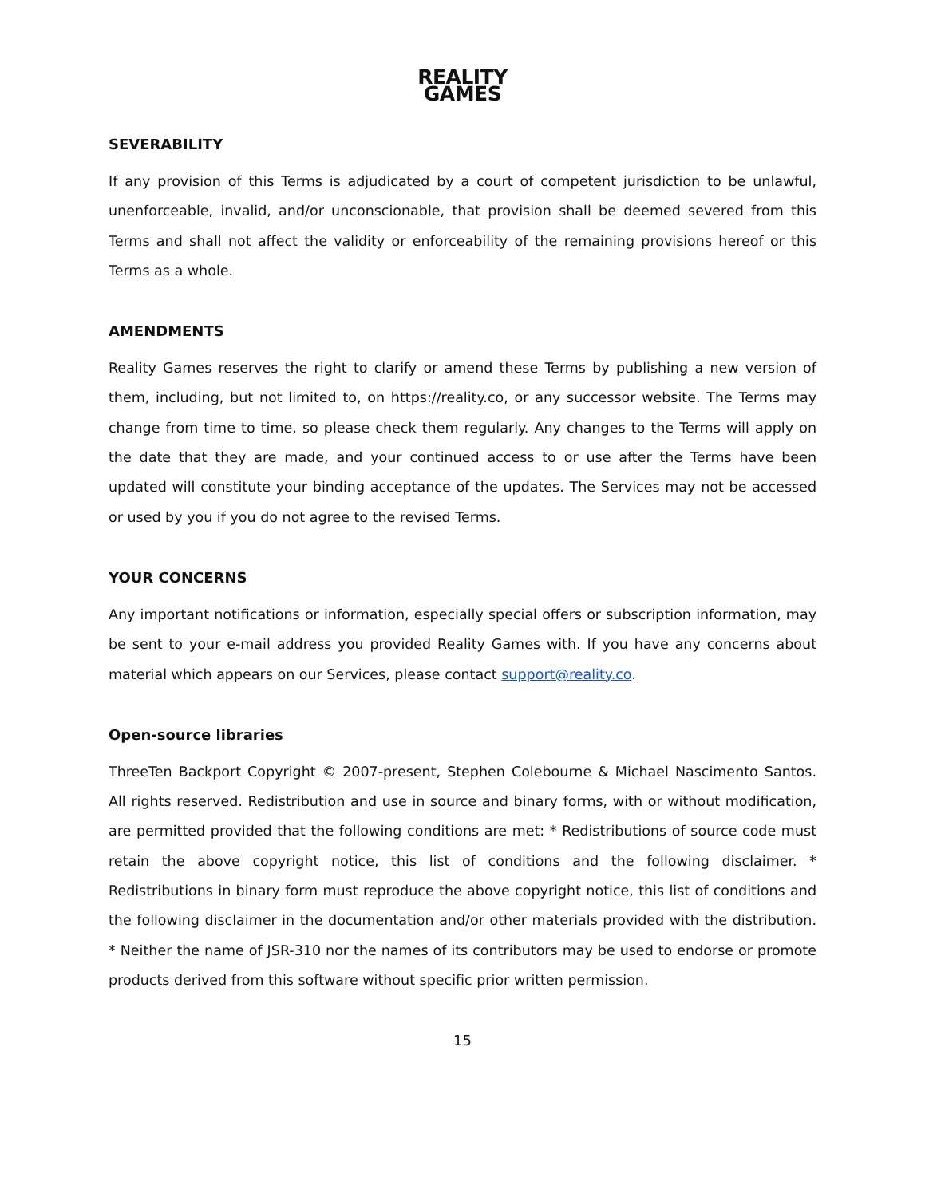REALITY
GAMES
SEVERABILITY
If any provision of this Terms is adjudicated by a court of competent jurisdiction to be unlawful, unenforceable, invalid, and/or unconscionable, that provision shall be deemed severed from this Terms and shall not affect the validity or enforceability of the remaining provisions hereof or this Terms as a whole.
AMENDMENTS
Reality Games reserves the right to clarify or amend these Terms by publishing a new version of them, including, but not limited to, on https://reality.co, or any successor website. The Terms may change from time to time, so please check them regularly. Any changes to the Terms will apply on the date that they are made, and your continued access to or use after the Terms have been updated will constitute your binding acceptance of the updates. The Services may not be accessed or used by you if you do not agree to the revised Terms.
YOUR CONCERNS
Any important notifications or information, especially special offers or subscription information, may be sent to your e-mail address you provided Reality Games with. If you have any concerns about material which appears on our Services, please contact support@reality.co.
Open-source libraries
ThreeTen Backport Copyright © 2007-present, Stephen Colebourne & Michael Nascimento Santos. All rights reserved. Redistribution and use in source and binary forms, with or without modification, are permitted provided that the following conditions are met: * Redistributions of source code must retain the above copyright notice, this list of conditions and the following disclaimer. * Redistributions in binary form must reproduce the above copyright notice, this list of conditions and the following disclaimer in the documentation and/or other materials provided with the distribution. * Neither the name of JSR-310 nor the names of its contributors may be used to endorse or promote products derived from this software without specific prior written permission.
15